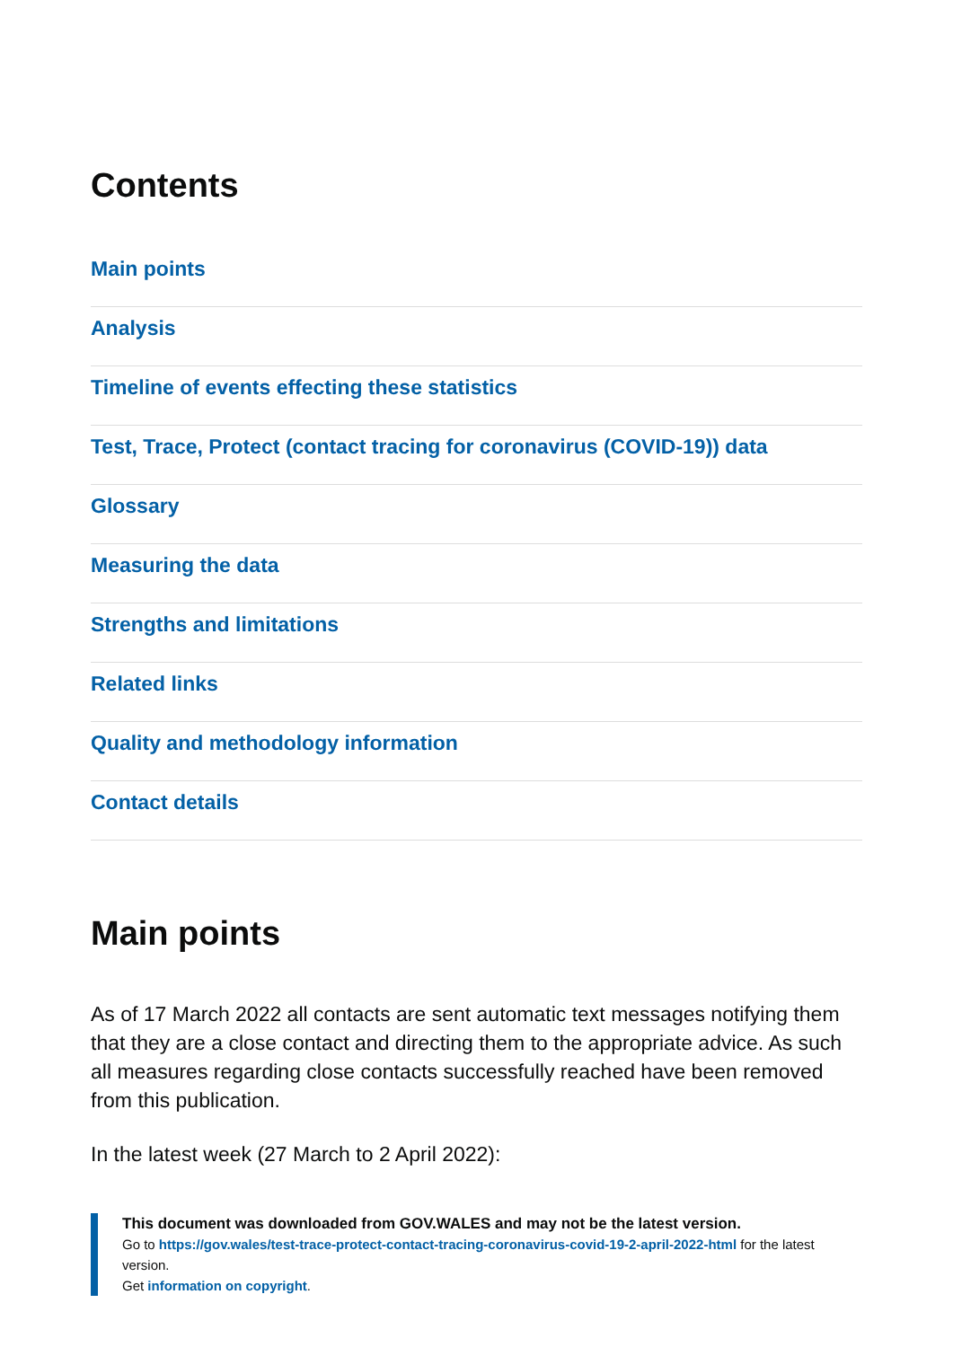Contents
Main points
Analysis
Timeline of events effecting these statistics
Test, Trace, Protect (contact tracing for coronavirus (COVID-19)) data
Glossary
Measuring the data
Strengths and limitations
Related links
Quality and methodology information
Contact details
Main points
As of 17 March 2022 all contacts are sent automatic text messages notifying them that they are a close contact and directing them to the appropriate advice. As such all measures regarding close contacts successfully reached have been removed from this publication.
In the latest week (27 March to 2 April 2022):
This document was downloaded from GOV.WALES and may not be the latest version.
Go to https://gov.wales/test-trace-protect-contact-tracing-coronavirus-covid-19-2-april-2022-html for the latest version.
Get information on copyright.